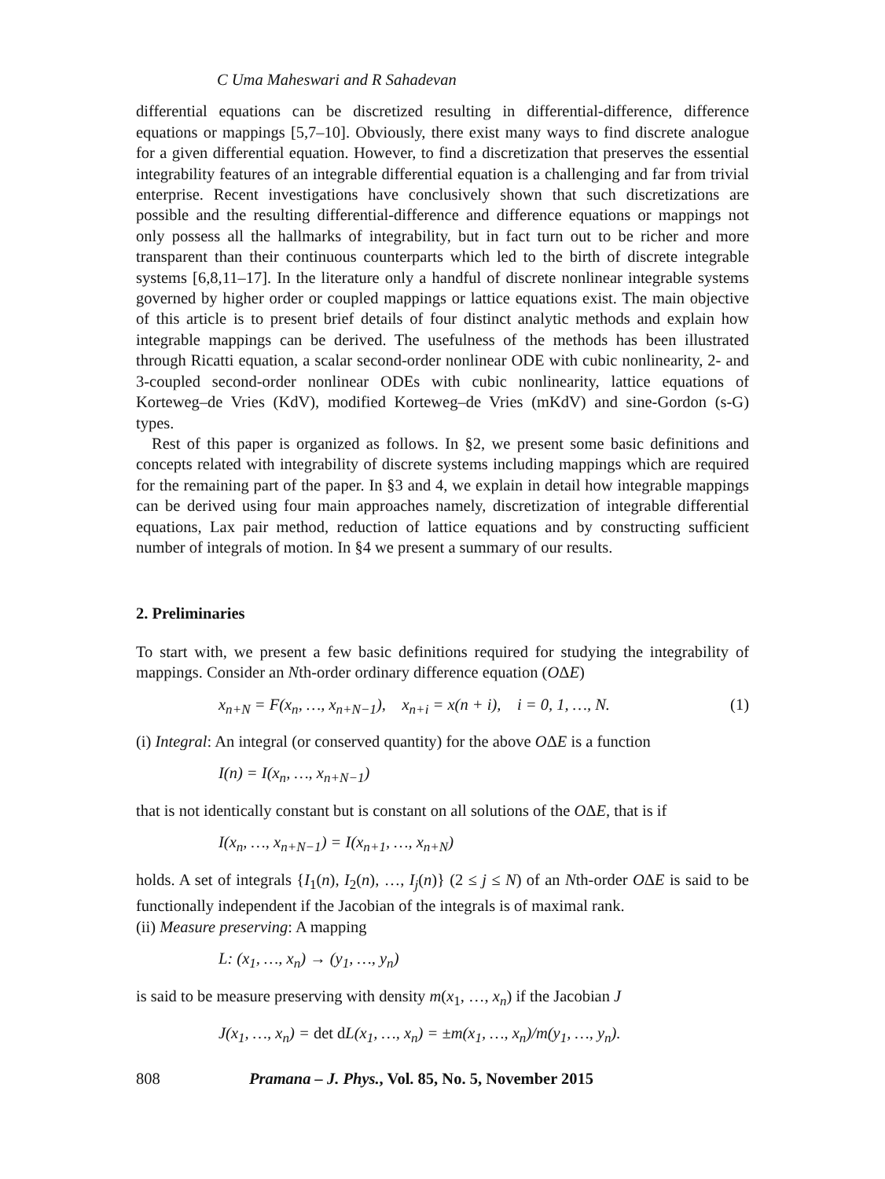C Uma Maheswari and R Sahadevan
differential equations can be discretized resulting in differential-difference, difference equations or mappings [5,7–10]. Obviously, there exist many ways to find discrete analogue for a given differential equation. However, to find a discretization that preserves the essential integrability features of an integrable differential equation is a challenging and far from trivial enterprise. Recent investigations have conclusively shown that such discretizations are possible and the resulting differential-difference and difference equations or mappings not only possess all the hallmarks of integrability, but in fact turn out to be richer and more transparent than their continuous counterparts which led to the birth of discrete integrable systems [6,8,11–17]. In the literature only a handful of discrete nonlinear integrable systems governed by higher order or coupled mappings or lattice equations exist. The main objective of this article is to present brief details of four distinct analytic methods and explain how integrable mappings can be derived. The usefulness of the methods has been illustrated through Ricatti equation, a scalar second-order nonlinear ODE with cubic nonlinearity, 2- and 3-coupled second-order nonlinear ODEs with cubic nonlinearity, lattice equations of Korteweg–de Vries (KdV), modified Korteweg–de Vries (mKdV) and sine-Gordon (s-G) types.
Rest of this paper is organized as follows. In §2, we present some basic definitions and concepts related with integrability of discrete systems including mappings which are required for the remaining part of the paper. In §3 and 4, we explain in detail how integrable mappings can be derived using four main approaches namely, discretization of integrable differential equations, Lax pair method, reduction of lattice equations and by constructing sufficient number of integrals of motion. In §4 we present a summary of our results.
2. Preliminaries
To start with, we present a few basic definitions required for studying the integrability of mappings. Consider an Nth-order ordinary difference equation (OΔE)
x<sub>n+N</sub> = F(x<sub>n</sub>, …, x<sub>n+N−1</sub>), x<sub>n+i</sub> = x(n + i), i = 0, 1, …, N. (1)
(i) Integral: An integral (or conserved quantity) for the above OΔE is a function
I(n) = I(x<sub>n</sub>, …, x<sub>n+N−1</sub>)
that is not identically constant but is constant on all solutions of the OΔE, that is if
I(x<sub>n</sub>, …, x<sub>n+N−1</sub>) = I(x<sub>n+1</sub>, …, x<sub>n+N</sub>)
holds. A set of integrals {I<sub>1</sub>(n), I<sub>2</sub>(n), …, I<sub>j</sub>(n)} (2 ≤ j ≤ N) of an Nth-order OΔE is said to be functionally independent if the Jacobian of the integrals is of maximal rank.
(ii) Measure preserving: A mapping
L: (x<sub>1</sub>, …, x<sub>n</sub>) → (y<sub>1</sub>, …, y<sub>n</sub>)
is said to be measure preserving with density m(x<sub>1</sub>, …, x<sub>n</sub>) if the Jacobian J
J(x<sub>1</sub>, …, x<sub>n</sub>) = det d L(x<sub>1</sub>, …, x<sub>n</sub>) = ±m(x<sub>1</sub>, …, x<sub>n</sub>)/m(y<sub>1</sub>, …, y<sub>n</sub>).
808 Pramana – J. Phys., Vol. 85, No. 5, November 2015